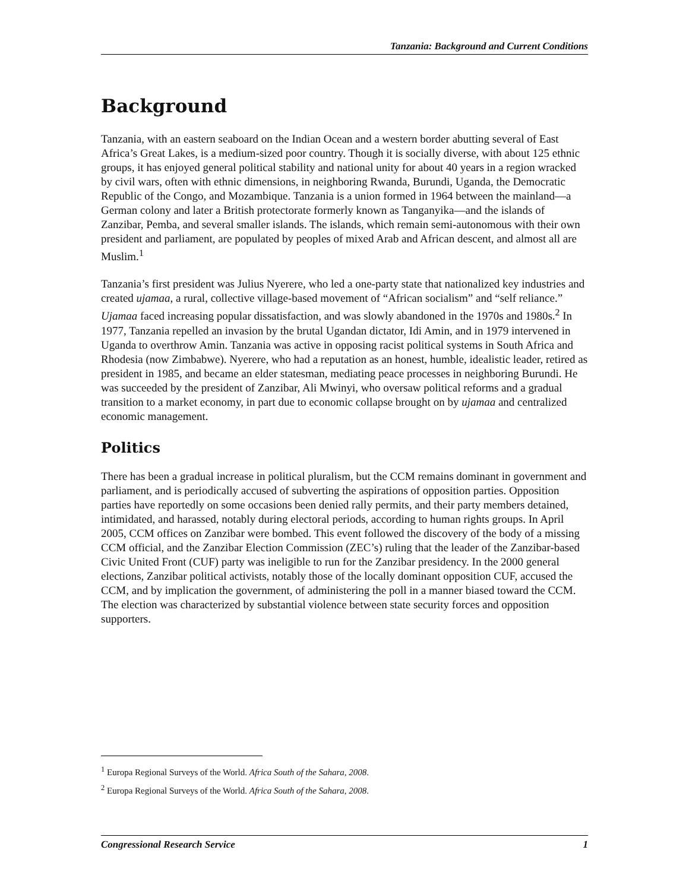Tanzania: Background and Current Conditions
Background
Tanzania, with an eastern seaboard on the Indian Ocean and a western border abutting several of East Africa’s Great Lakes, is a medium-sized poor country. Though it is socially diverse, with about 125 ethnic groups, it has enjoyed general political stability and national unity for about 40 years in a region wracked by civil wars, often with ethnic dimensions, in neighboring Rwanda, Burundi, Uganda, the Democratic Republic of the Congo, and Mozambique. Tanzania is a union formed in 1964 between the mainland—a German colony and later a British protectorate formerly known as Tanganyika—and the islands of Zanzibar, Pemba, and several smaller islands. The islands, which remain semi-autonomous with their own president and parliament, are populated by peoples of mixed Arab and African descent, and almost all are Muslim.<sup>1</sup>
Tanzania’s first president was Julius Nyerere, who led a one-party state that nationalized key industries and created ujamaa, a rural, collective village-based movement of “African socialism” and “self reliance.” Ujamaa faced increasing popular dissatisfaction, and was slowly abandoned in the 1970s and 1980s.<sup>2</sup> In 1977, Tanzania repelled an invasion by the brutal Ugandan dictator, Idi Amin, and in 1979 intervened in Uganda to overthrow Amin. Tanzania was active in opposing racist political systems in South Africa and Rhodesia (now Zimbabwe). Nyerere, who had a reputation as an honest, humble, idealistic leader, retired as president in 1985, and became an elder statesman, mediating peace processes in neighboring Burundi. He was succeeded by the president of Zanzibar, Ali Mwinyi, who oversaw political reforms and a gradual transition to a market economy, in part due to economic collapse brought on by ujamaa and centralized economic management.
Politics
There has been a gradual increase in political pluralism, but the CCM remains dominant in government and parliament, and is periodically accused of subverting the aspirations of opposition parties. Opposition parties have reportedly on some occasions been denied rally permits, and their party members detained, intimidated, and harassed, notably during electoral periods, according to human rights groups. In April 2005, CCM offices on Zanzibar were bombed. This event followed the discovery of the body of a missing CCM official, and the Zanzibar Election Commission (ZEC’s) ruling that the leader of the Zanzibar-based Civic United Front (CUF) party was ineligible to run for the Zanzibar presidency. In the 2000 general elections, Zanzibar political activists, notably those of the locally dominant opposition CUF, accused the CCM, and by implication the government, of administering the poll in a manner biased toward the CCM. The election was characterized by substantial violence between state security forces and opposition supporters.
<sup>1</sup> Europa Regional Surveys of the World. Africa South of the Sahara, 2008.
<sup>2</sup> Europa Regional Surveys of the World. Africa South of the Sahara, 2008.
Congressional Research Service 1